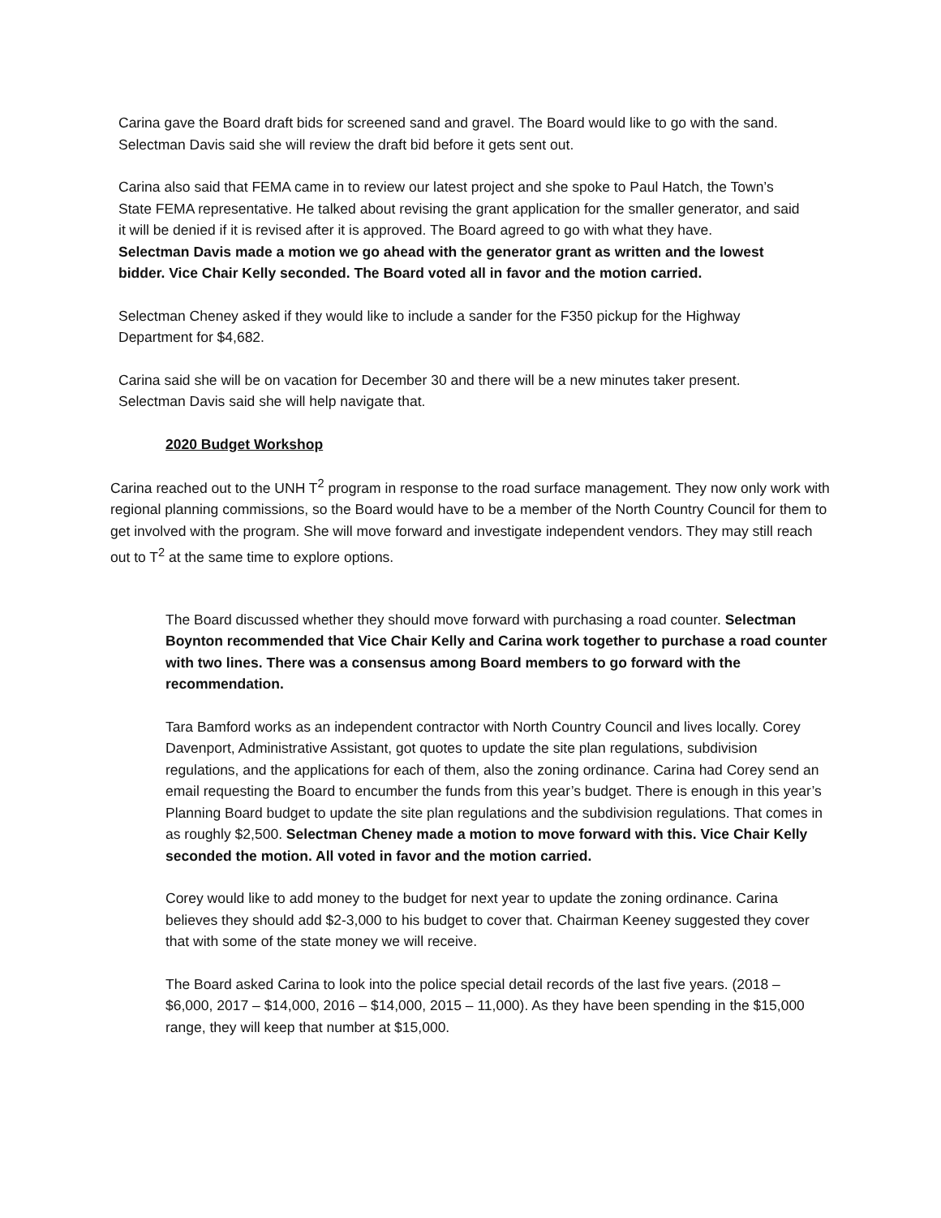Carina gave the Board draft bids for screened sand and gravel. The Board would like to go with the sand. Selectman Davis said she will review the draft bid before it gets sent out.
Carina also said that FEMA came in to review our latest project and she spoke to Paul Hatch, the Town’s State FEMA representative. He talked about revising the grant application for the smaller generator, and said it will be denied if it is revised after it is approved. The Board agreed to go with what they have.
Selectman Davis made a motion we go ahead with the generator grant as written and the lowest bidder. Vice Chair Kelly seconded. The Board voted all in favor and the motion carried.
Selectman Cheney asked if they would like to include a sander for the F350 pickup for the Highway Department for $4,682.
Carina said she will be on vacation for December 30 and there will be a new minutes taker present. Selectman Davis said she will help navigate that.
2020 Budget Workshop
Carina reached out to the UNH T<sup>2</sup> program in response to the road surface management. They now only work with regional planning commissions, so the Board would have to be a member of the North Country Council for them to get involved with the program. She will move forward and investigate independent vendors. They may still reach out to T<sup>2</sup> at the same time to explore options.
The Board discussed whether they should move forward with purchasing a road counter. Selectman Boynton recommended that Vice Chair Kelly and Carina work together to purchase a road counter with two lines. There was a consensus among Board members to go forward with the recommendation.
Tara Bamford works as an independent contractor with North Country Council and lives locally. Corey Davenport, Administrative Assistant, got quotes to update the site plan regulations, subdivision regulations, and the applications for each of them, also the zoning ordinance. Carina had Corey send an email requesting the Board to encumber the funds from this year’s budget. There is enough in this year’s Planning Board budget to update the site plan regulations and the subdivision regulations. That comes in as roughly $2,500. Selectman Cheney made a motion to move forward with this. Vice Chair Kelly seconded the motion. All voted in favor and the motion carried.
Corey would like to add money to the budget for next year to update the zoning ordinance. Carina believes they should add $2-3,000 to his budget to cover that. Chairman Keeney suggested they cover that with some of the state money we will receive.
The Board asked Carina to look into the police special detail records of the last five years. (2018 – $6,000, 2017 – $14,000, 2016 – $14,000, 2015 – 11,000). As they have been spending in the $15,000 range, they will keep that number at $15,000.